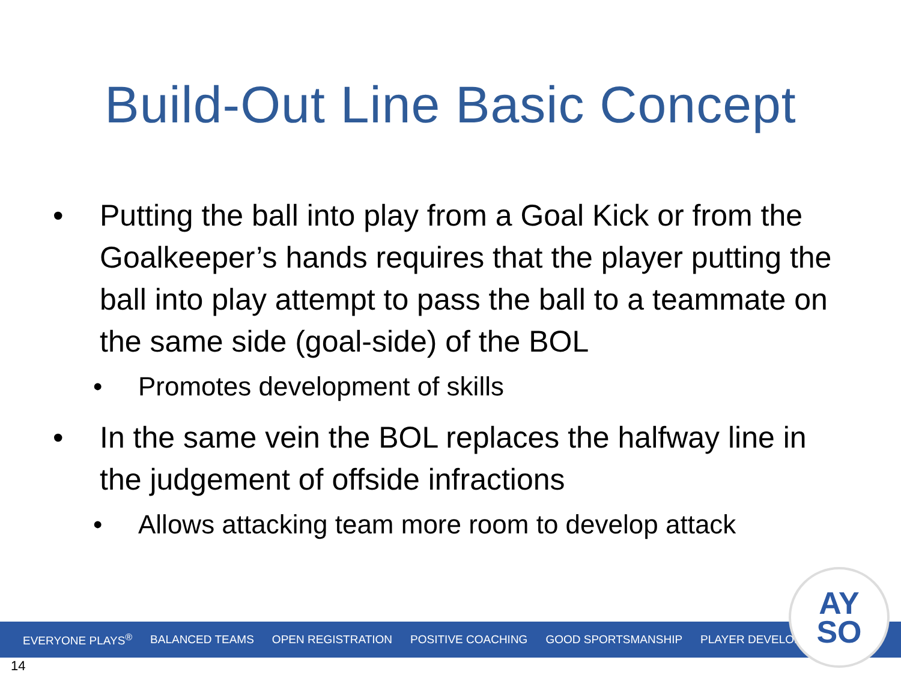Build-Out Line Basic Concept
• Putting the ball into play from a Goal Kick or from the Goalkeeper’s hands requires that the player putting the ball into play attempt to pass the ball to a teammate on the same side (goal-side) of the BOL
• Promotes development of skills
• In the same vein the BOL replaces the halfway line in the judgement of offside infractions
• Allows attacking team more room to develop attack
EVERYONE PLAYS<sup>®</sup> BALANCED TEAMS OPEN REGISTRATION POSITIVE COACHING GOOD SPORTSMANSHIP PLAYER DEVELOPMENT
AY
SO
14